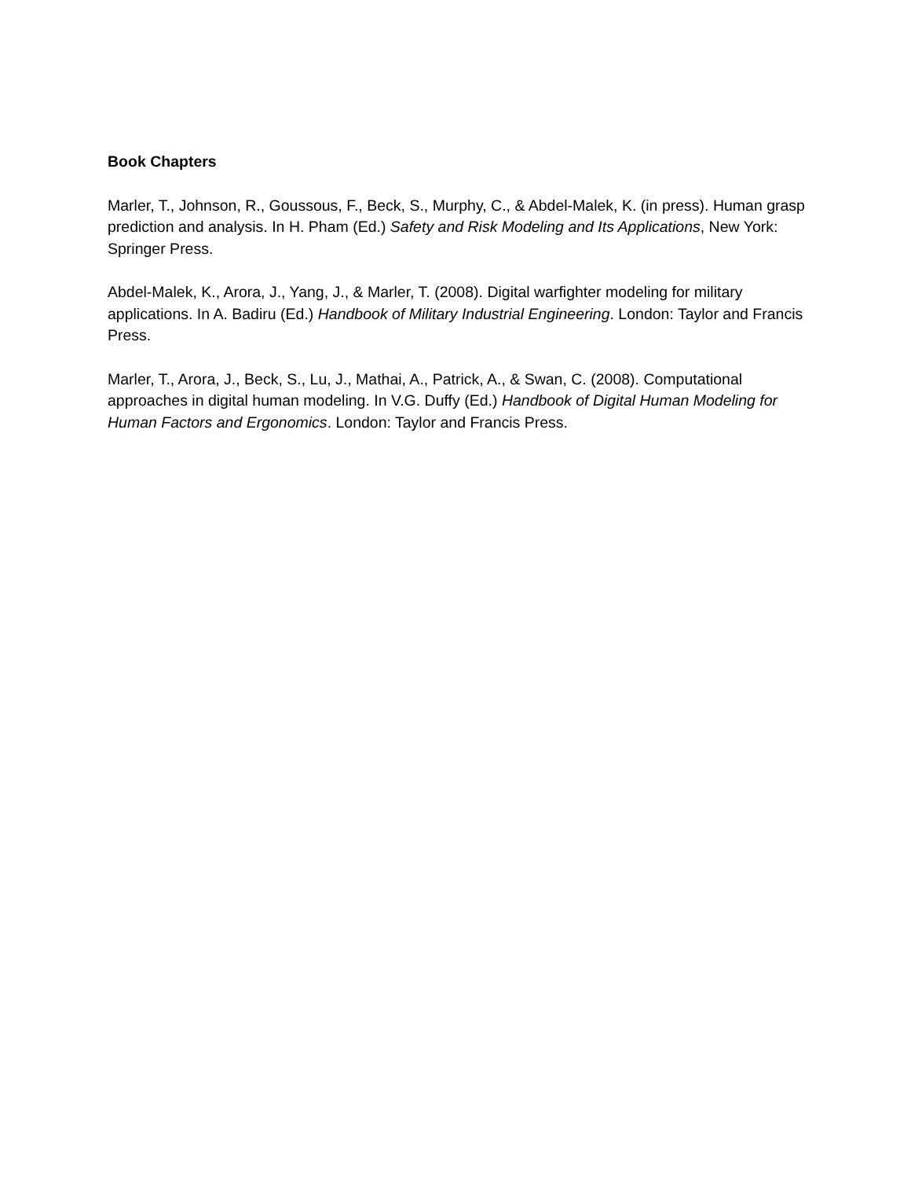Book Chapters
Marler, T., Johnson, R., Goussous, F., Beck, S., Murphy, C., & Abdel-Malek, K. (in press). Human grasp prediction and analysis. In H. Pham (Ed.) Safety and Risk Modeling and Its Applications, New York: Springer Press.
Abdel-Malek, K., Arora, J., Yang, J., & Marler, T. (2008). Digital warfighter modeling for military applications. In A. Badiru (Ed.) Handbook of Military Industrial Engineering. London: Taylor and Francis Press.
Marler, T., Arora, J., Beck, S., Lu, J., Mathai, A., Patrick, A., & Swan, C. (2008). Computational approaches in digital human modeling. In V.G. Duffy (Ed.) Handbook of Digital Human Modeling for Human Factors and Ergonomics. London: Taylor and Francis Press.